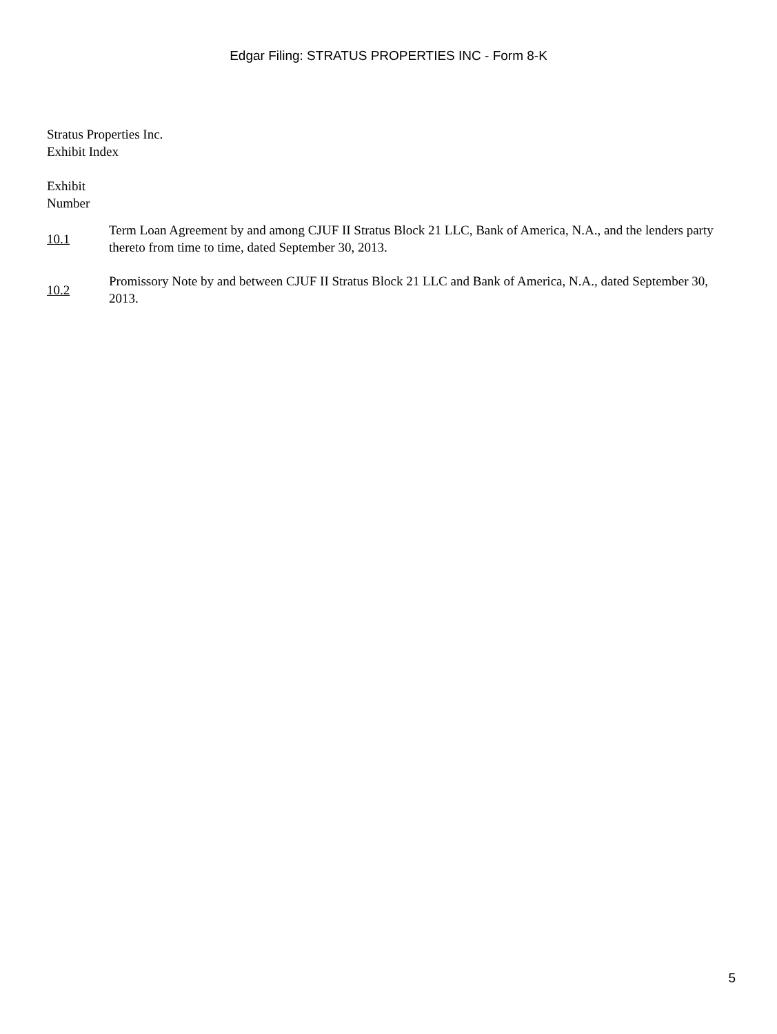Edgar Filing: STRATUS PROPERTIES INC - Form 8-K
Stratus Properties Inc.
Exhibit Index
Exhibit
Number
| 10.1 | Term Loan Agreement by and among CJUF II Stratus Block 21 LLC, Bank of America, N.A., and the lenders party thereto from time to time, dated September 30, 2013. |
| 10.2 | Promissory Note by and between CJUF II Stratus Block 21 LLC and Bank of America, N.A., dated September 30, 2013. |
5